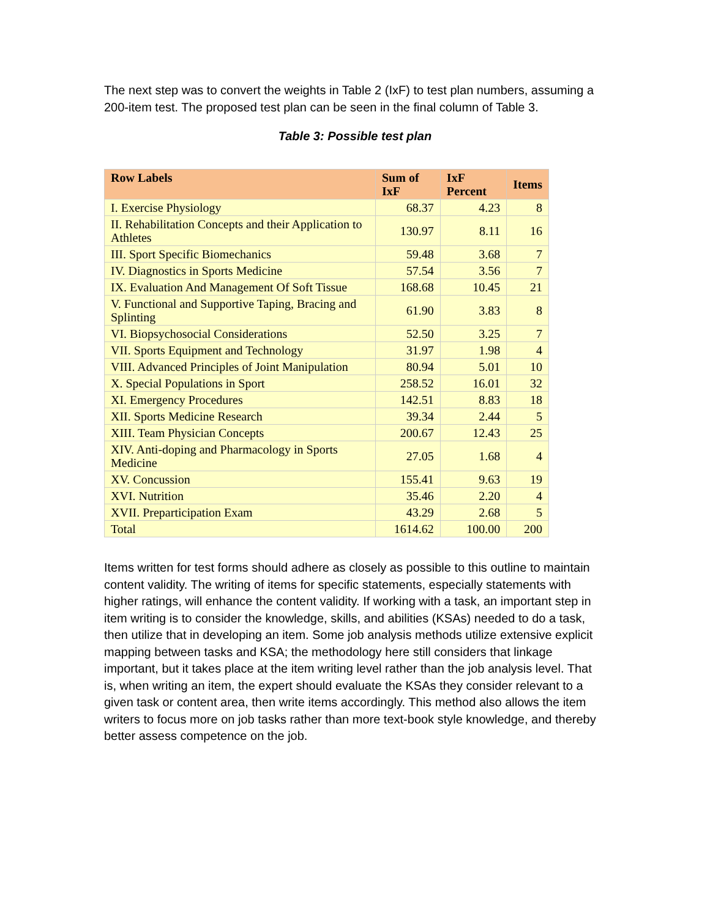The next step was to convert the weights in Table 2 (IxF) to test plan numbers, assuming a 200-item test. The proposed test plan can be seen in the final column of Table 3.
Table 3: Possible test plan
| Row Labels | Sum of IxF | IxF Percent | Items |
| --- | --- | --- | --- |
| I. Exercise Physiology | 68.37 | 4.23 | 8 |
| II. Rehabilitation Concepts and their Application to Athletes | 130.97 | 8.11 | 16 |
| III. Sport Specific Biomechanics | 59.48 | 3.68 | 7 |
| IV. Diagnostics in Sports Medicine | 57.54 | 3.56 | 7 |
| IX. Evaluation And Management Of Soft Tissue | 168.68 | 10.45 | 21 |
| V. Functional and Supportive Taping, Bracing and Splinting | 61.90 | 3.83 | 8 |
| VI. Biopsychosocial Considerations | 52.50 | 3.25 | 7 |
| VII. Sports Equipment and Technology | 31.97 | 1.98 | 4 |
| VIII. Advanced Principles of Joint Manipulation | 80.94 | 5.01 | 10 |
| X. Special Populations in Sport | 258.52 | 16.01 | 32 |
| XI. Emergency Procedures | 142.51 | 8.83 | 18 |
| XII. Sports Medicine Research | 39.34 | 2.44 | 5 |
| XIII. Team Physician Concepts | 200.67 | 12.43 | 25 |
| XIV. Anti-doping and Pharmacology in Sports Medicine | 27.05 | 1.68 | 4 |
| XV. Concussion | 155.41 | 9.63 | 19 |
| XVI. Nutrition | 35.46 | 2.20 | 4 |
| XVII. Preparticipation Exam | 43.29 | 2.68 | 5 |
| Total | 1614.62 | 100.00 | 200 |
Items written for test forms should adhere as closely as possible to this outline to maintain content validity. The writing of items for specific statements, especially statements with higher ratings, will enhance the content validity. If working with a task, an important step in item writing is to consider the knowledge, skills, and abilities (KSAs) needed to do a task, then utilize that in developing an item. Some job analysis methods utilize extensive explicit mapping between tasks and KSA; the methodology here still considers that linkage important, but it takes place at the item writing level rather than the job analysis level. That is, when writing an item, the expert should evaluate the KSAs they consider relevant to a given task or content area, then write items accordingly. This method also allows the item writers to focus more on job tasks rather than more text-book style knowledge, and thereby better assess competence on the job.